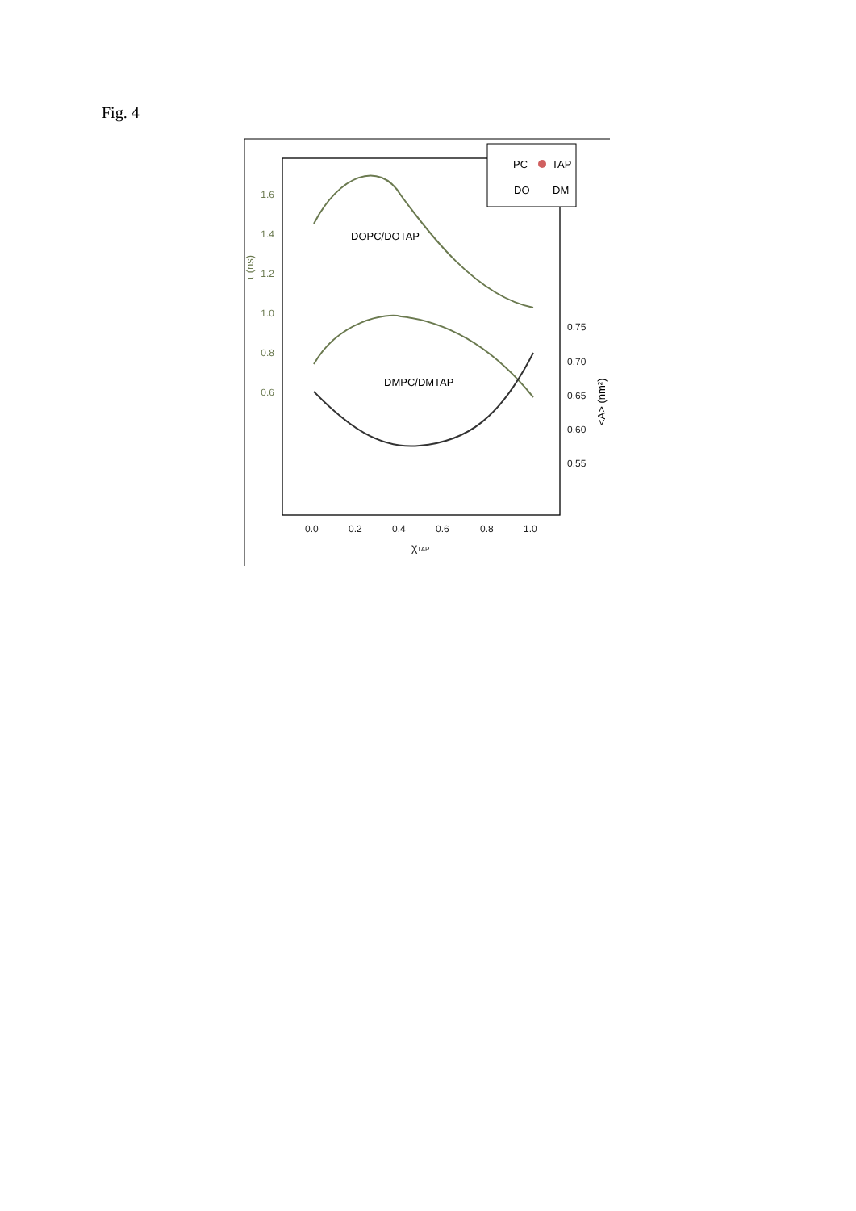Fig. 4
1.6
1.4
1.2
1.0
0.8
0.6
τ (ns)
0.75
0.70
0.65
0.60
0.55
0.0
0.2
0.4
0.6
0.8
1.0
χTAP
<A> (nm²)
PC
TAP
DO
DM
DOPC/DOTAP
DMPC/DMTAP